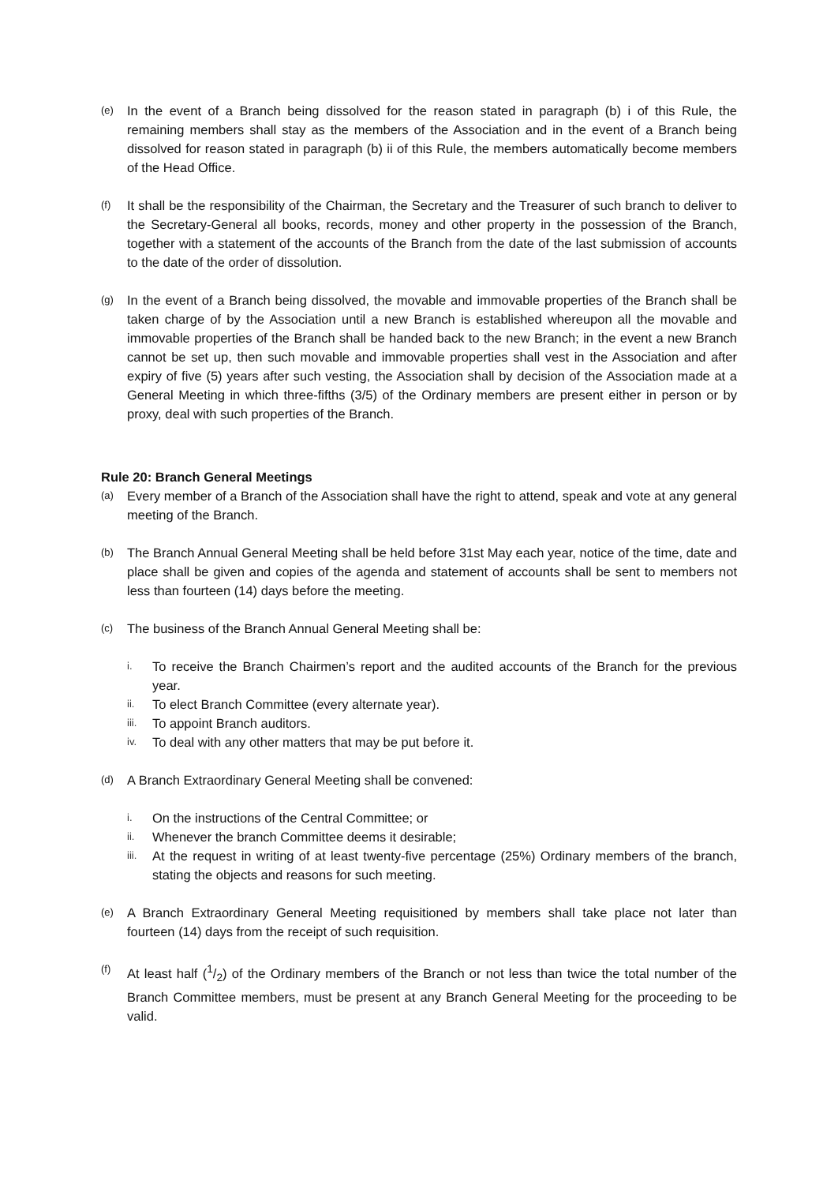(e) In the event of a Branch being dissolved for the reason stated in paragraph (b) i of this Rule, the remaining members shall stay as the members of the Association and in the event of a Branch being dissolved for reason stated in paragraph (b) ii of this Rule, the members automatically become members of the Head Office.
(f) It shall be the responsibility of the Chairman, the Secretary and the Treasurer of such branch to deliver to the Secretary-General all books, records, money and other property in the possession of the Branch, together with a statement of the accounts of the Branch from the date of the last submission of accounts to the date of the order of dissolution.
(g) In the event of a Branch being dissolved, the movable and immovable properties of the Branch shall be taken charge of by the Association until a new Branch is established whereupon all the movable and immovable properties of the Branch shall be handed back to the new Branch; in the event a new Branch cannot be set up, then such movable and immovable properties shall vest in the Association and after expiry of five (5) years after such vesting, the Association shall by decision of the Association made at a General Meeting in which three-fifths (3/5) of the Ordinary members are present either in person or by proxy, deal with such properties of the Branch.
Rule 20: Branch General Meetings
(a) Every member of a Branch of the Association shall have the right to attend, speak and vote at any general meeting of the Branch.
(b) The Branch Annual General Meeting shall be held before 31st May each year, notice of the time, date and place shall be given and copies of the agenda and statement of accounts shall be sent to members not less than fourteen (14) days before the meeting.
(c) The business of the Branch Annual General Meeting shall be:
i. To receive the Branch Chairmen’s report and the audited accounts of the Branch for the previous year.
ii. To elect Branch Committee (every alternate year).
iii. To appoint Branch auditors.
iv. To deal with any other matters that may be put before it.
(d) A Branch Extraordinary General Meeting shall be convened:
i. On the instructions of the Central Committee; or
ii. Whenever the branch Committee deems it desirable;
iii. At the request in writing of at least twenty-five percentage (25%) Ordinary members of the branch, stating the objects and reasons for such meeting.
(e) A Branch Extraordinary General Meeting requisitioned by members shall take place not later than fourteen (14) days from the receipt of such requisition.
(f) At least half (1/2) of the Ordinary members of the Branch or not less than twice the total number of the Branch Committee members, must be present at any Branch General Meeting for the proceeding to be valid.